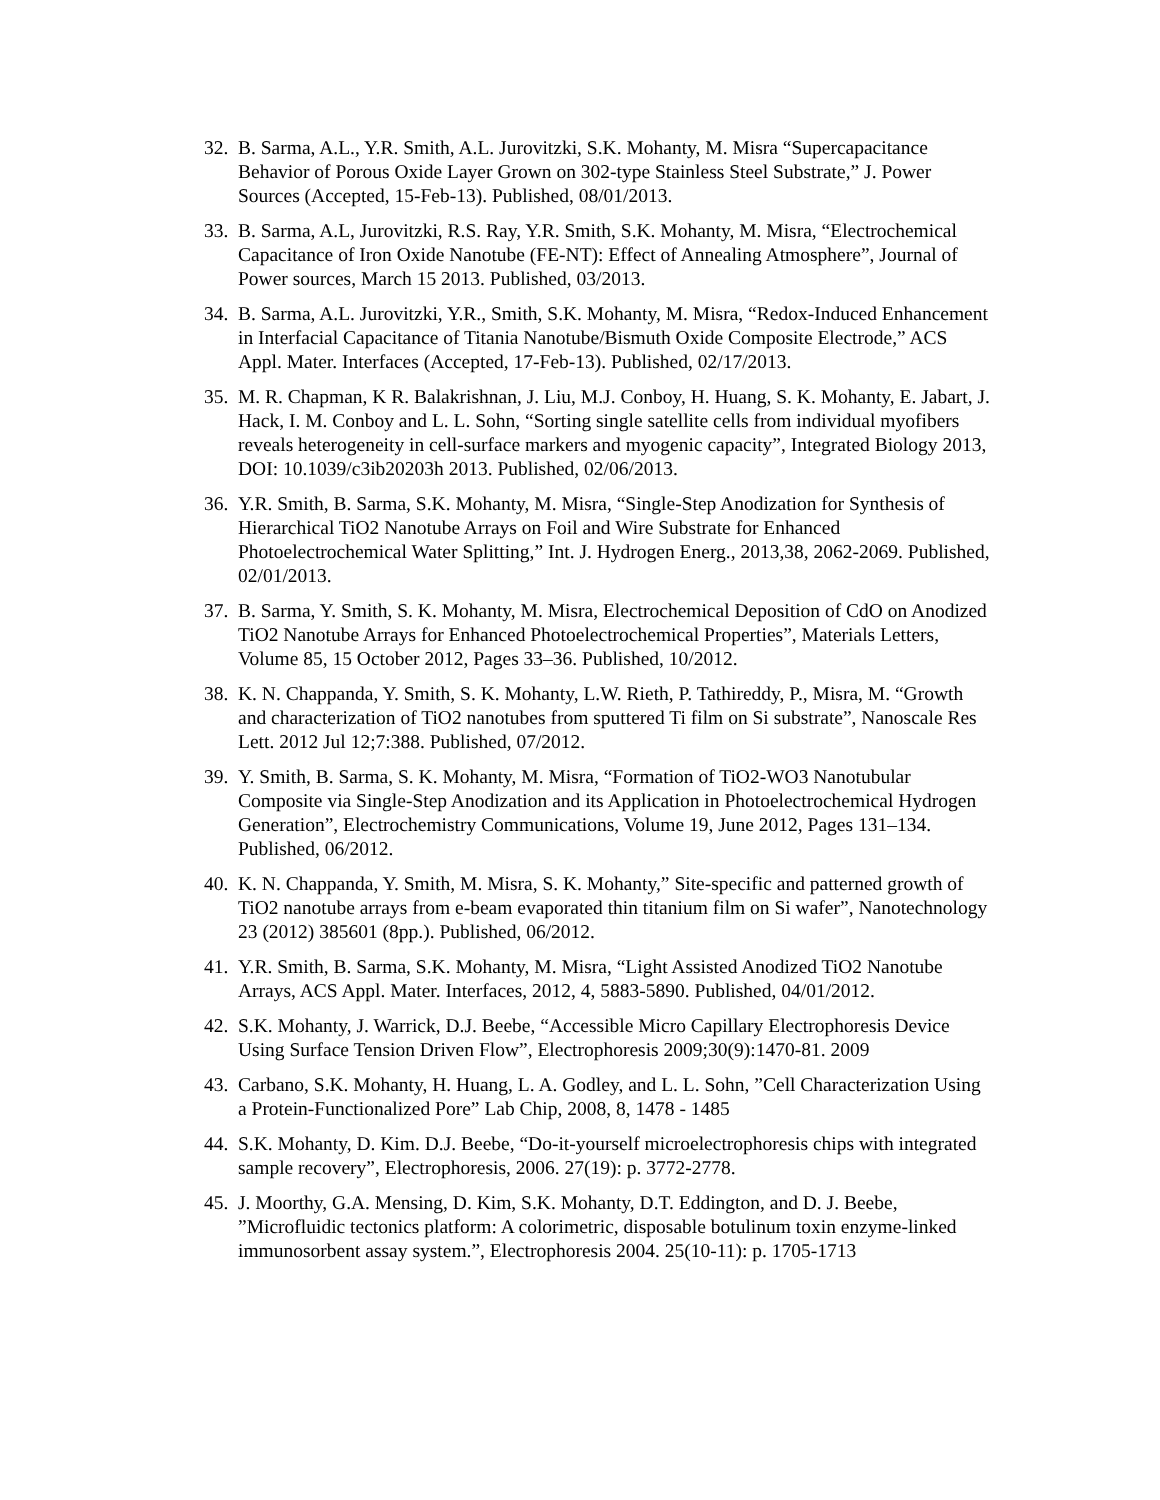32.
B. Sarma, A.L., Y.R. Smith, A.L. Jurovitzki, S.K. Mohanty, M. Misra “Supercapacitance Behavior of Porous Oxide Layer Grown on 302-type Stainless Steel Substrate,” J. Power Sources (Accepted, 15-Feb-13). Published, 08/01/2013.
33.
B. Sarma, A.L, Jurovitzki, R.S. Ray, Y.R. Smith, S.K. Mohanty, M. Misra, “Electrochemical Capacitance of Iron Oxide Nanotube (FE-NT): Effect of Annealing Atmosphere”, Journal of Power sources, March 15 2013. Published, 03/2013.
34.
B. Sarma, A.L. Jurovitzki, Y.R., Smith, S.K. Mohanty, M. Misra, “Redox-Induced Enhancement in Interfacial Capacitance of Titania Nanotube/Bismuth Oxide Composite Electrode,” ACS Appl. Mater. Interfaces (Accepted, 17-Feb-13). Published, 02/17/2013.
35.
M. R. Chapman, K R. Balakrishnan, J. Liu, M.J. Conboy, H. Huang, S. K. Mohanty, E. Jabart, J. Hack, I. M. Conboy and L. L. Sohn, “Sorting single satellite cells from individual myofibers reveals heterogeneity in cell-surface markers and myogenic capacity”, Integrated Biology 2013, DOI: 10.1039/c3ib20203h 2013. Published, 02/06/2013.
36.
Y.R. Smith, B. Sarma, S.K. Mohanty, M. Misra, “Single-Step Anodization for Synthesis of Hierarchical TiO2 Nanotube Arrays on Foil and Wire Substrate for Enhanced Photoelectrochemical Water Splitting,” Int. J. Hydrogen Energ., 2013,38, 2062-2069. Published, 02/01/2013.
37.
B. Sarma, Y. Smith, S. K. Mohanty, M. Misra, Electrochemical Deposition of CdO on Anodized TiO2 Nanotube Arrays for Enhanced Photoelectrochemical Properties”, Materials Letters, Volume 85, 15 October 2012, Pages 33–36. Published, 10/2012.
38.
K. N. Chappanda, Y. Smith, S. K. Mohanty, L.W. Rieth, P. Tathireddy, P., Misra, M. “Growth and characterization of TiO2 nanotubes from sputtered Ti film on Si substrate”, Nanoscale Res Lett. 2012 Jul 12;7:388. Published, 07/2012.
39.
Y. Smith, B. Sarma, S. K. Mohanty, M. Misra, “Formation of TiO2-WO3 Nanotubular Composite via Single-Step Anodization and its Application in Photoelectrochemical Hydrogen Generation”, Electrochemistry Communications, Volume 19, June 2012, Pages 131–134. Published, 06/2012.
40.
K. N. Chappanda, Y. Smith, M. Misra, S. K. Mohanty,” Site-specific and patterned growth of TiO2 nanotube arrays from e-beam evaporated thin titanium film on Si wafer”, Nanotechnology 23 (2012) 385601 (8pp.). Published, 06/2012.
41.
Y.R. Smith, B. Sarma, S.K. Mohanty, M. Misra, “Light Assisted Anodized TiO2 Nanotube Arrays, ACS Appl. Mater. Interfaces, 2012, 4, 5883-5890. Published, 04/01/2012.
42.
S.K. Mohanty, J. Warrick, D.J. Beebe, “Accessible Micro Capillary Electrophoresis Device Using Surface Tension Driven Flow”, Electrophoresis 2009;30(9):1470-81. 2009
43.
Carbano, S.K. Mohanty, H. Huang, L. A. Godley, and L. L. Sohn, ”Cell Characterization Using a Protein-Functionalized Pore” Lab Chip, 2008, 8, 1478 - 1485
44.
S.K. Mohanty, D. Kim. D.J. Beebe, “Do-it-yourself microelectrophoresis chips with integrated sample recovery”, Electrophoresis, 2006. 27(19): p. 3772-2778.
45.
J. Moorthy, G.A. Mensing, D. Kim, S.K. Mohanty, D.T. Eddington, and D. J. Beebe, ”Microfluidic tectonics platform: A colorimetric, disposable botulinum toxin enzyme-linked immunosorbent assay system.”, Electrophoresis 2004. 25(10-11): p. 1705-1713